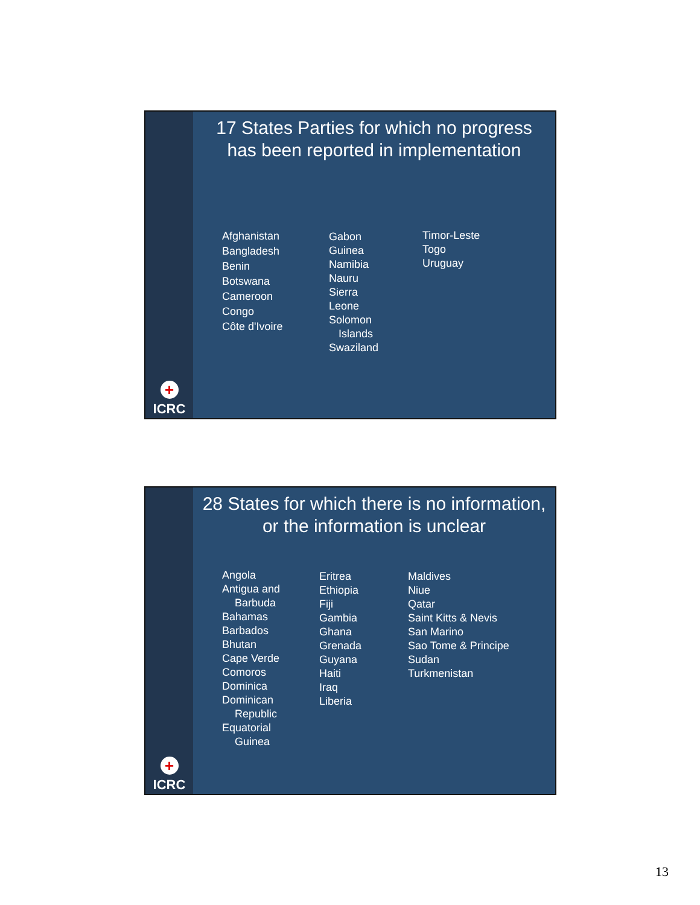+
ICRC
17 States Parties for which no progress
has been reported in implementation
Afghanistan
Bangladesh
Benin
Botswana
Cameroon
Congo
Côte d'Ivoire
Gabon
Guinea
Namibia
Nauru
Sierra
Leone
Solomon
Islands
Swaziland
Timor-Leste
Togo
Uruguay
+
ICRC
28 States for which there is no information,
or the information is unclear
Angola
Antigua and
Barbuda
Bahamas
Barbados
Bhutan
Cape Verde
Comoros
Dominica
Dominican
Republic
Equatorial
Guinea
Eritrea
Ethiopia
Fiji
Gambia
Ghana
Grenada
Guyana
Haiti
Iraq
Liberia
Maldives
Niue
Qatar
Saint Kitts & Nevis
San Marino
Sao Tome & Principe
Sudan
Turkmenistan
13